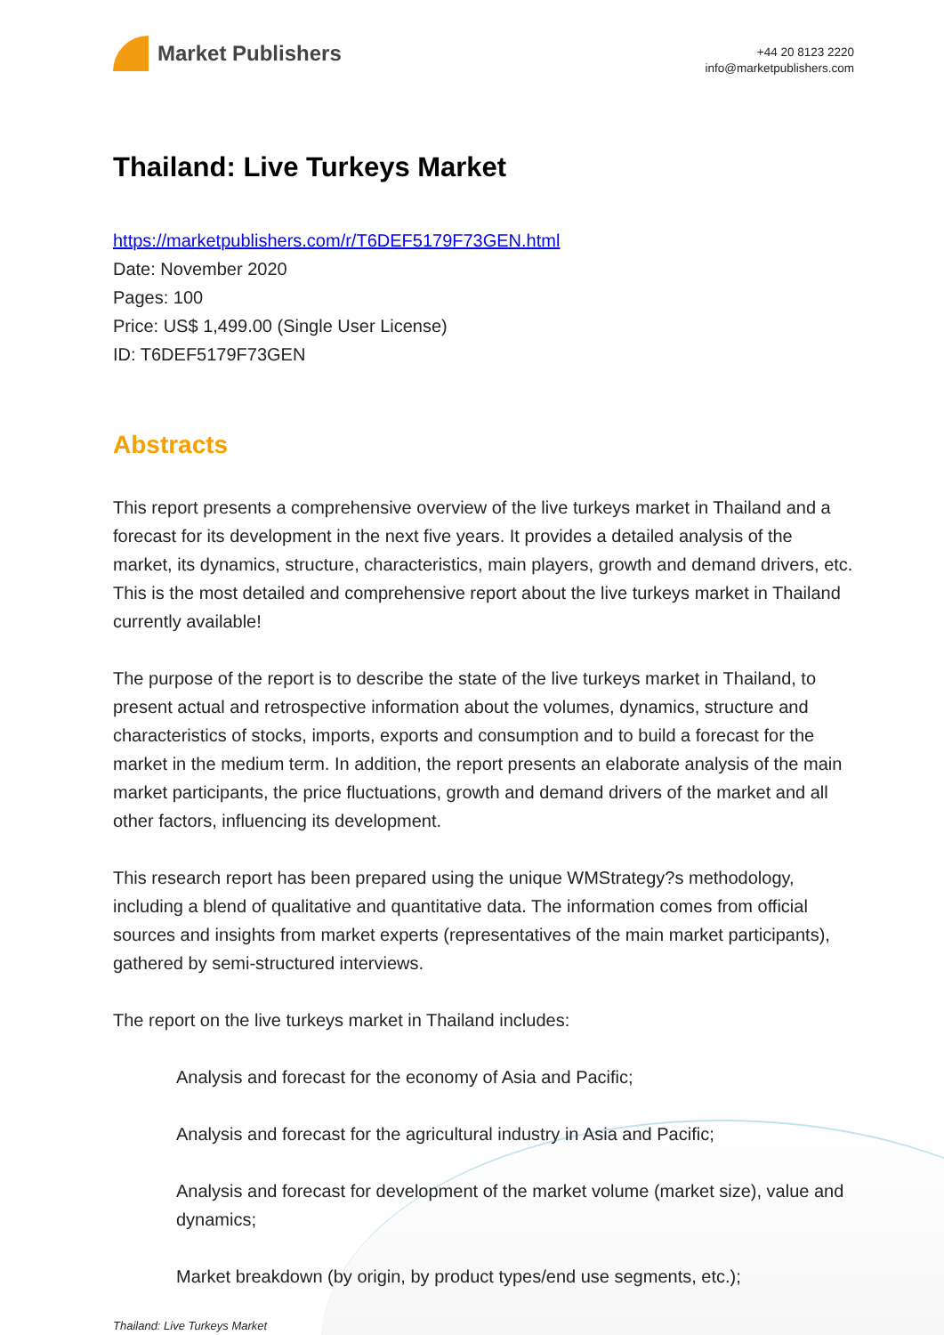Market Publishers
+44 20 8123 2220
info@marketpublishers.com
Thailand: Live Turkeys Market
https://marketpublishers.com/r/T6DEF5179F73GEN.html
Date: November 2020
Pages: 100
Price: US$ 1,499.00 (Single User License)
ID: T6DEF5179F73GEN
Abstracts
This report presents a comprehensive overview of the live turkeys market in Thailand and a forecast for its development in the next five years. It provides a detailed analysis of the market, its dynamics, structure, characteristics, main players, growth and demand drivers, etc. This is the most detailed and comprehensive report about the live turkeys market in Thailand currently available!
The purpose of the report is to describe the state of the live turkeys market in Thailand, to present actual and retrospective information about the volumes, dynamics, structure and characteristics of stocks, imports, exports and consumption and to build a forecast for the market in the medium term. In addition, the report presents an elaborate analysis of the main market participants, the price fluctuations, growth and demand drivers of the market and all other factors, influencing its development.
This research report has been prepared using the unique WMStrategy?s methodology, including a blend of qualitative and quantitative data. The information comes from official sources and insights from market experts (representatives of the main market participants), gathered by semi-structured interviews.
The report on the live turkeys market in Thailand includes:
Analysis and forecast for the economy of Asia and Pacific;
Analysis and forecast for the agricultural industry in Asia and Pacific;
Analysis and forecast for development of the market volume (market size), value and dynamics;
Market breakdown (by origin, by product types/end use segments, etc.);
Thailand: Live Turkeys Market